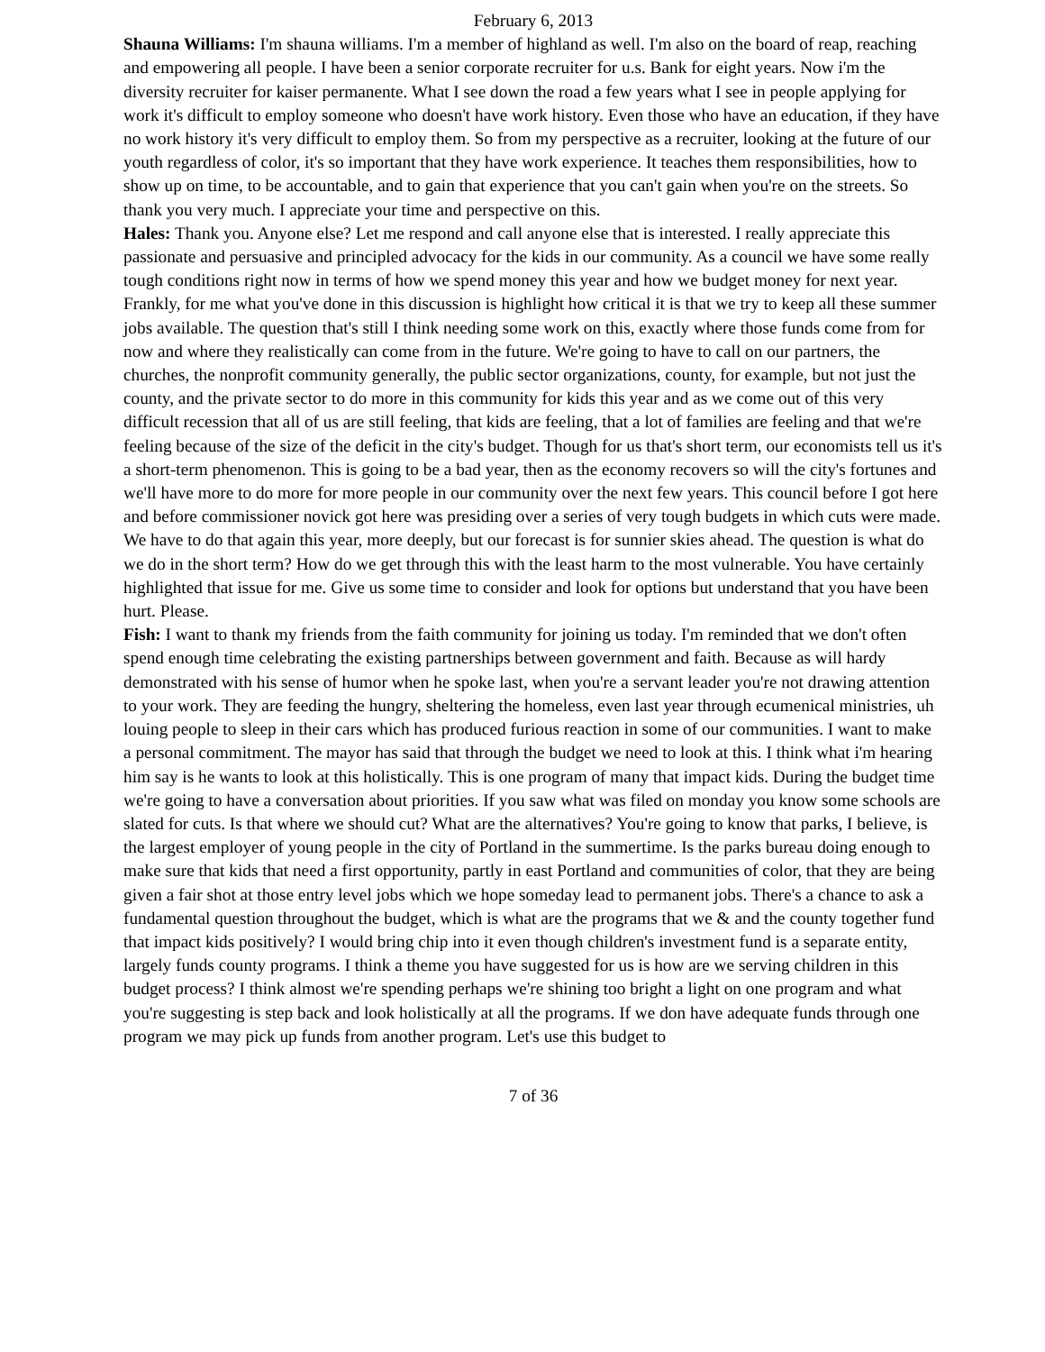February 6, 2013
Shauna Williams: I'm shauna williams. I'm a member of highland as well. I'm also on the board of reap, reaching and empowering all people. I have been a senior corporate recruiter for u.s. Bank for eight years. Now i'm the diversity recruiter for kaiser permanente. What I see down the road a few years what I see in people applying for work it's difficult to employ someone who doesn't have work history. Even those who have an education, if they have no work history it's very difficult to employ them. So from my perspective as a recruiter, looking at the future of our youth regardless of color, it's so important that they have work experience. It teaches them responsibilities, how to show up on time, to be accountable, and to gain that experience that you can't gain when you're on the streets. So thank you very much. I appreciate your time and perspective on this.
Hales: Thank you. Anyone else? Let me respond and call anyone else that is interested. I really appreciate this passionate and persuasive and principled advocacy for the kids in our community. As a council we have some really tough conditions right now in terms of how we spend money this year and how we budget money for next year. Frankly, for me what you've done in this discussion is highlight how critical it is that we try to keep all these summer jobs available. The question that's still I think needing some work on this, exactly where those funds come from for now and where they realistically can come from in the future. We're going to have to call on our partners, the churches, the nonprofit community generally, the public sector organizations, county, for example, but not just the county, and the private sector to do more in this community for kids this year and as we come out of this very difficult recession that all of us are still feeling, that kids are feeling, that a lot of families are feeling and that we're feeling because of the size of the deficit in the city's budget. Though for us that's short term, our economists tell us it's a short-term phenomenon. This is going to be a bad year, then as the economy recovers so will the city's fortunes and we'll have more to do more for more people in our community over the next few years. This council before I got here and before commissioner novick got here was presiding over a series of very tough budgets in which cuts were made. We have to do that again this year, more deeply, but our forecast is for sunnier skies ahead. The question is what do we do in the short term? How do we get through this with the least harm to the most vulnerable. You have certainly highlighted that issue for me. Give us some time to consider and look for options but understand that you have been hurt. Please.
Fish: I want to thank my friends from the faith community for joining us today. I'm reminded that we don't often spend enough time celebrating the existing partnerships between government and faith. Because as will hardy demonstrated with his sense of humor when he spoke last, when you're a servant leader you're not drawing attention to your work. They are feeding the hungry, sheltering the homeless, even last year through ecumenical ministries, uh louing people to sleep in their cars which has produced furious reaction in some of our communities. I want to make a personal commitment. The mayor has said that through the budget we need to look at this. I think what i'm hearing him say is he wants to look at this holistically. This is one program of many that impact kids. During the budget time we're going to have a conversation about priorities. If you saw what was filed on monday you know some schools are slated for cuts. Is that where we should cut? What are the alternatives? You're going to know that parks, I believe, is the largest employer of young people in the city of Portland in the summertime. Is the parks bureau doing enough to make sure that kids that need a first opportunity, partly in east Portland and communities of color, that they are being given a fair shot at those entry level jobs which we hope someday lead to permanent jobs. There's a chance to ask a fundamental question throughout the budget, which is what are the programs that we & and the county together fund that impact kids positively? I would bring chip into it even though children's investment fund is a separate entity, largely funds county programs. I think a theme you have suggested for us is how are we serving children in this budget process? I think almost we're spending perhaps we're shining too bright a light on one program and what you're suggesting is step back and look holistically at all the programs. If we don have adequate funds through one program we may pick up funds from another program. Let's use this budget to
7 of 36